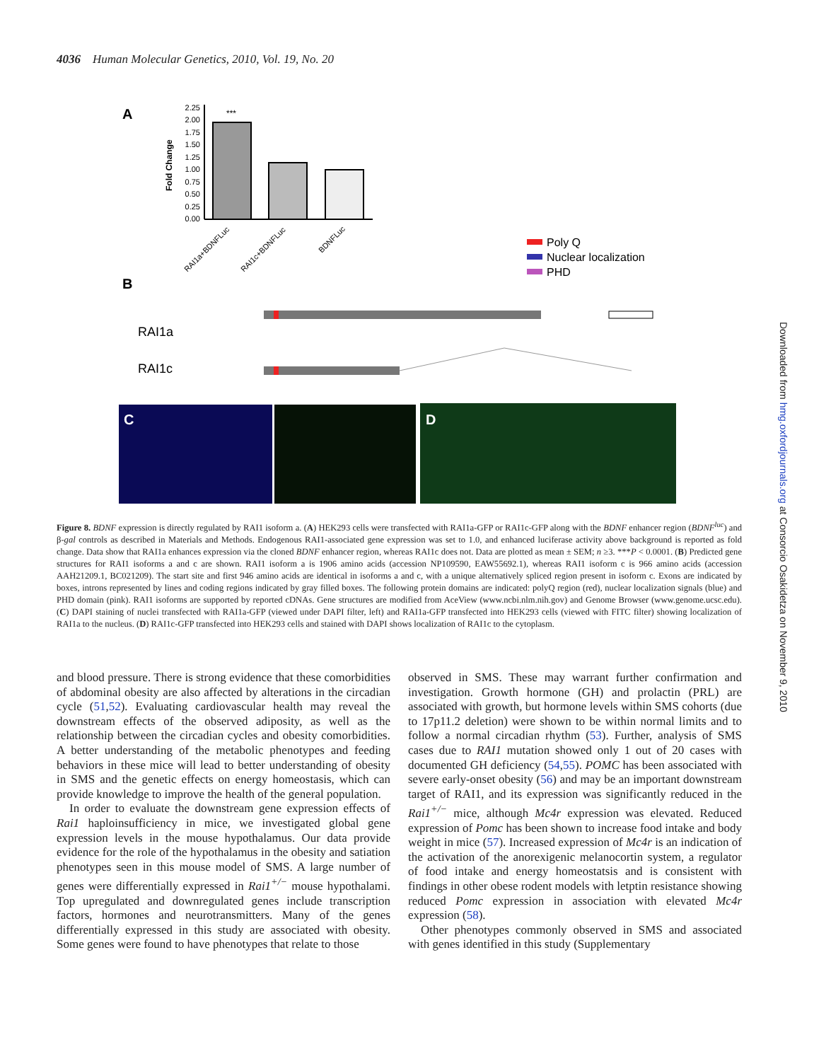4036 Human Molecular Genetics, 2010, Vol. 19, No. 20
Downloaded from hmg.oxfordjournals.org at Consorcio Osakidetza on November 9, 2010
A
Fold Change
2.25
2.00
1.75
1.50
1.25
1.00
0.75
0.50
0.25
0.00
***
RAI1a+BDNFLuc
RAI1c+BDNFLuc
BDNFLuc
Poly Q
Nuclear localization
PHD
B
RAI1a
RAI1c
C
D
Figure 8. BDNF expression is directly regulated by RAI1 isoform a. (A) HEK293 cells were transfected with RAI1a-GFP or RAI1c-GFP along with the BDNF enhancer region (BDNF<sup>luc</sup>) and β-gal controls as described in Materials and Methods. Endogenous RAI1-associated gene expression was set to 1.0, and enhanced luciferase activity above background is reported as fold change. Data show that RAI1a enhances expression via the cloned BDNF enhancer region, whereas RAI1c does not. Data are plotted as mean ± SEM; n ≥3. ***P < 0.0001. (B) Predicted gene structures for RAI1 isoforms a and c are shown. RAI1 isoform a is 1906 amino acids (accession NP109590, EAW55692.1), whereas RAI1 isoform c is 966 amino acids (accession AAH21209.1, BC021209). The start site and first 946 amino acids are identical in isoforms a and c, with a unique alternatively spliced region present in isoform c. Exons are indicated by boxes, introns represented by lines and coding regions indicated by gray filled boxes. The following protein domains are indicated: polyQ region (red), nuclear localization signals (blue) and PHD domain (pink). RAI1 isoforms are supported by reported cDNAs. Gene structures are modified from AceView (www.ncbi.nlm.nih.gov) and Genome Browser (www.genome.ucsc.edu). (C) DAPI staining of nuclei transfected with RAI1a-GFP (viewed under DAPI filter, left) and RAI1a-GFP transfected into HEK293 cells (viewed with FITC filter) showing localization of RAI1a to the nucleus. (D) RAI1c-GFP transfected into HEK293 cells and stained with DAPI shows localization of RAI1c to the cytoplasm.
and blood pressure. There is strong evidence that these comorbidities of abdominal obesity are also affected by alterations in the circadian cycle (51,52). Evaluating cardiovascular health may reveal the downstream effects of the observed adiposity, as well as the relationship between the circadian cycles and obesity comorbidities. A better understanding of the metabolic phenotypes and feeding behaviors in these mice will lead to better understanding of obesity in SMS and the genetic effects on energy homeostasis, which can provide knowledge to improve the health of the general population.
In order to evaluate the downstream gene expression effects of Rai1 haploinsufficiency in mice, we investigated global gene expression levels in the mouse hypothalamus. Our data provide evidence for the role of the hypothalamus in the obesity and satiation phenotypes seen in this mouse model of SMS. A large number of genes were differentially expressed in Rai1<sup>+/−</sup> mouse hypothalami. Top upregulated and downregulated genes include transcription factors, hormones and neurotransmitters. Many of the genes differentially expressed in this study are associated with obesity. Some genes were found to have phenotypes that relate to those
observed in SMS. These may warrant further confirmation and investigation. Growth hormone (GH) and prolactin (PRL) are associated with growth, but hormone levels within SMS cohorts (due to 17p11.2 deletion) were shown to be within normal limits and to follow a normal circadian rhythm (53). Further, analysis of SMS cases due to RAI1 mutation showed only 1 out of 20 cases with documented GH deficiency (54,55). POMC has been associated with severe early-onset obesity (56) and may be an important downstream target of RAI1, and its expression was significantly reduced in the Rai1<sup>+/−</sup> mice, although Mc4r expression was elevated. Reduced expression of Pomc has been shown to increase food intake and body weight in mice (57). Increased expression of Mc4r is an indication of the activation of the anorexigenic melanocortin system, a regulator of food intake and energy homeostatsis and is consistent with findings in other obese rodent models with letptin resistance showing reduced Pomc expression in association with elevated Mc4r expression (58).
Other phenotypes commonly observed in SMS and associated with genes identified in this study (Supplementary